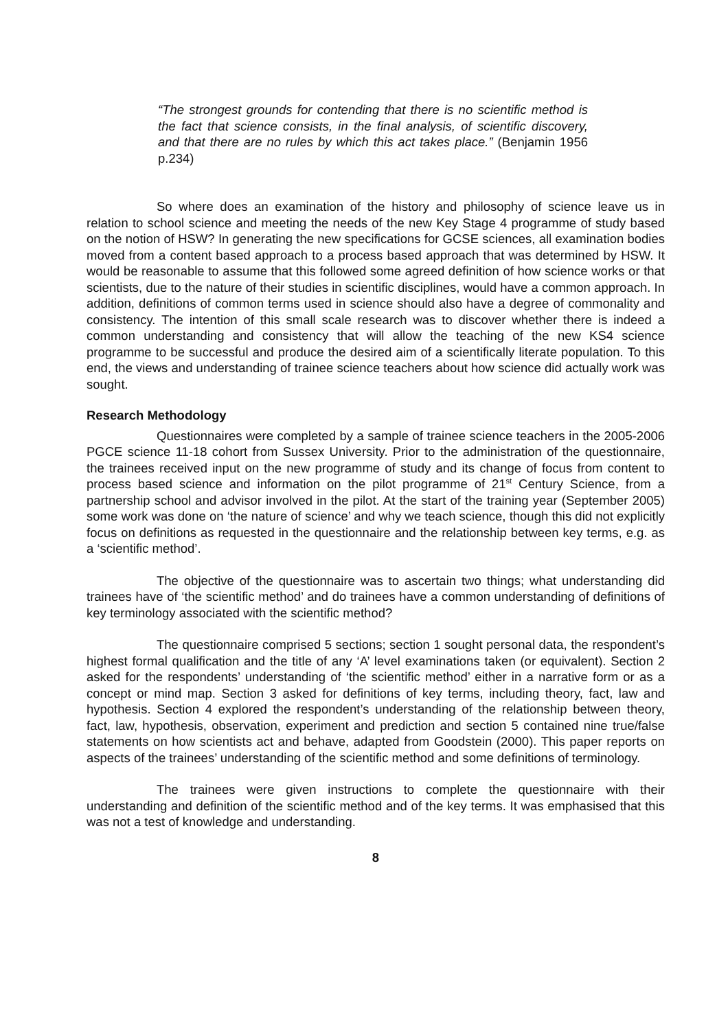“The strongest grounds for contending that there is no scientific method is the fact that science consists, in the final analysis, of scientific discovery, and that there are no rules by which this act takes place.” (Benjamin 1956 p.234)
So where does an examination of the history and philosophy of science leave us in relation to school science and meeting the needs of the new Key Stage 4 programme of study based on the notion of HSW? In generating the new specifications for GCSE sciences, all examination bodies moved from a content based approach to a process based approach that was determined by HSW. It would be reasonable to assume that this followed some agreed definition of how science works or that scientists, due to the nature of their studies in scientific disciplines, would have a common approach. In addition, definitions of common terms used in science should also have a degree of commonality and consistency. The intention of this small scale research was to discover whether there is indeed a common understanding and consistency that will allow the teaching of the new KS4 science programme to be successful and produce the desired aim of a scientifically literate population. To this end, the views and understanding of trainee science teachers about how science did actually work was sought.
Research Methodology
Questionnaires were completed by a sample of trainee science teachers in the 2005-2006 PGCE science 11-18 cohort from Sussex University. Prior to the administration of the questionnaire, the trainees received input on the new programme of study and its change of focus from content to process based science and information on the pilot programme of 21<sup>st</sup> Century Science, from a partnership school and advisor involved in the pilot. At the start of the training year (September 2005) some work was done on ‘the nature of science’ and why we teach science, though this did not explicitly focus on definitions as requested in the questionnaire and the relationship between key terms, e.g. as a ‘scientific method’.
The objective of the questionnaire was to ascertain two things; what understanding did trainees have of ‘the scientific method’ and do trainees have a common understanding of definitions of key terminology associated with the scientific method?
The questionnaire comprised 5 sections; section 1 sought personal data, the respondent’s highest formal qualification and the title of any ‘A’ level examinations taken (or equivalent). Section 2 asked for the respondents’ understanding of ‘the scientific method’ either in a narrative form or as a concept or mind map. Section 3 asked for definitions of key terms, including theory, fact, law and hypothesis. Section 4 explored the respondent’s understanding of the relationship between theory, fact, law, hypothesis, observation, experiment and prediction and section 5 contained nine true/false statements on how scientists act and behave, adapted from Goodstein (2000). This paper reports on aspects of the trainees’ understanding of the scientific method and some definitions of terminology.
The trainees were given instructions to complete the questionnaire with their understanding and definition of the scientific method and of the key terms. It was emphasised that this was not a test of knowledge and understanding.
8